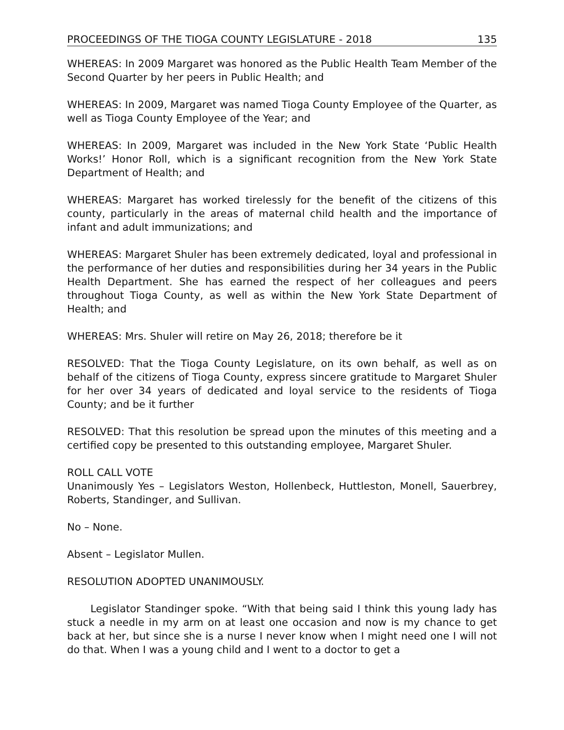PROCEEDINGS OF THE TIOGA COUNTY LEGISLATURE - 2018 135
WHEREAS: In 2009 Margaret was honored as the Public Health Team Member of the Second Quarter by her peers in Public Health; and
WHEREAS: In 2009, Margaret was named Tioga County Employee of the Quarter, as well as Tioga County Employee of the Year; and
WHEREAS: In 2009, Margaret was included in the New York State ‘Public Health Works!’ Honor Roll, which is a significant recognition from the New York State Department of Health; and
WHEREAS: Margaret has worked tirelessly for the benefit of the citizens of this county, particularly in the areas of maternal child health and the importance of infant and adult immunizations; and
WHEREAS: Margaret Shuler has been extremely dedicated, loyal and professional in the performance of her duties and responsibilities during her 34 years in the Public Health Department. She has earned the respect of her colleagues and peers throughout Tioga County, as well as within the New York State Department of Health; and
WHEREAS: Mrs. Shuler will retire on May 26, 2018; therefore be it
RESOLVED: That the Tioga County Legislature, on its own behalf, as well as on behalf of the citizens of Tioga County, express sincere gratitude to Margaret Shuler for her over 34 years of dedicated and loyal service to the residents of Tioga County; and be it further
RESOLVED: That this resolution be spread upon the minutes of this meeting and a certified copy be presented to this outstanding employee, Margaret Shuler.
ROLL CALL VOTE
Unanimously Yes – Legislators Weston, Hollenbeck, Huttleston, Monell, Sauerbrey, Roberts, Standinger, and Sullivan.
No – None.
Absent – Legislator Mullen.
RESOLUTION ADOPTED UNANIMOUSLY.
Legislator Standinger spoke. “With that being said I think this young lady has stuck a needle in my arm on at least one occasion and now is my chance to get back at her, but since she is a nurse I never know when I might need one I will not do that. When I was a young child and I went to a doctor to get a